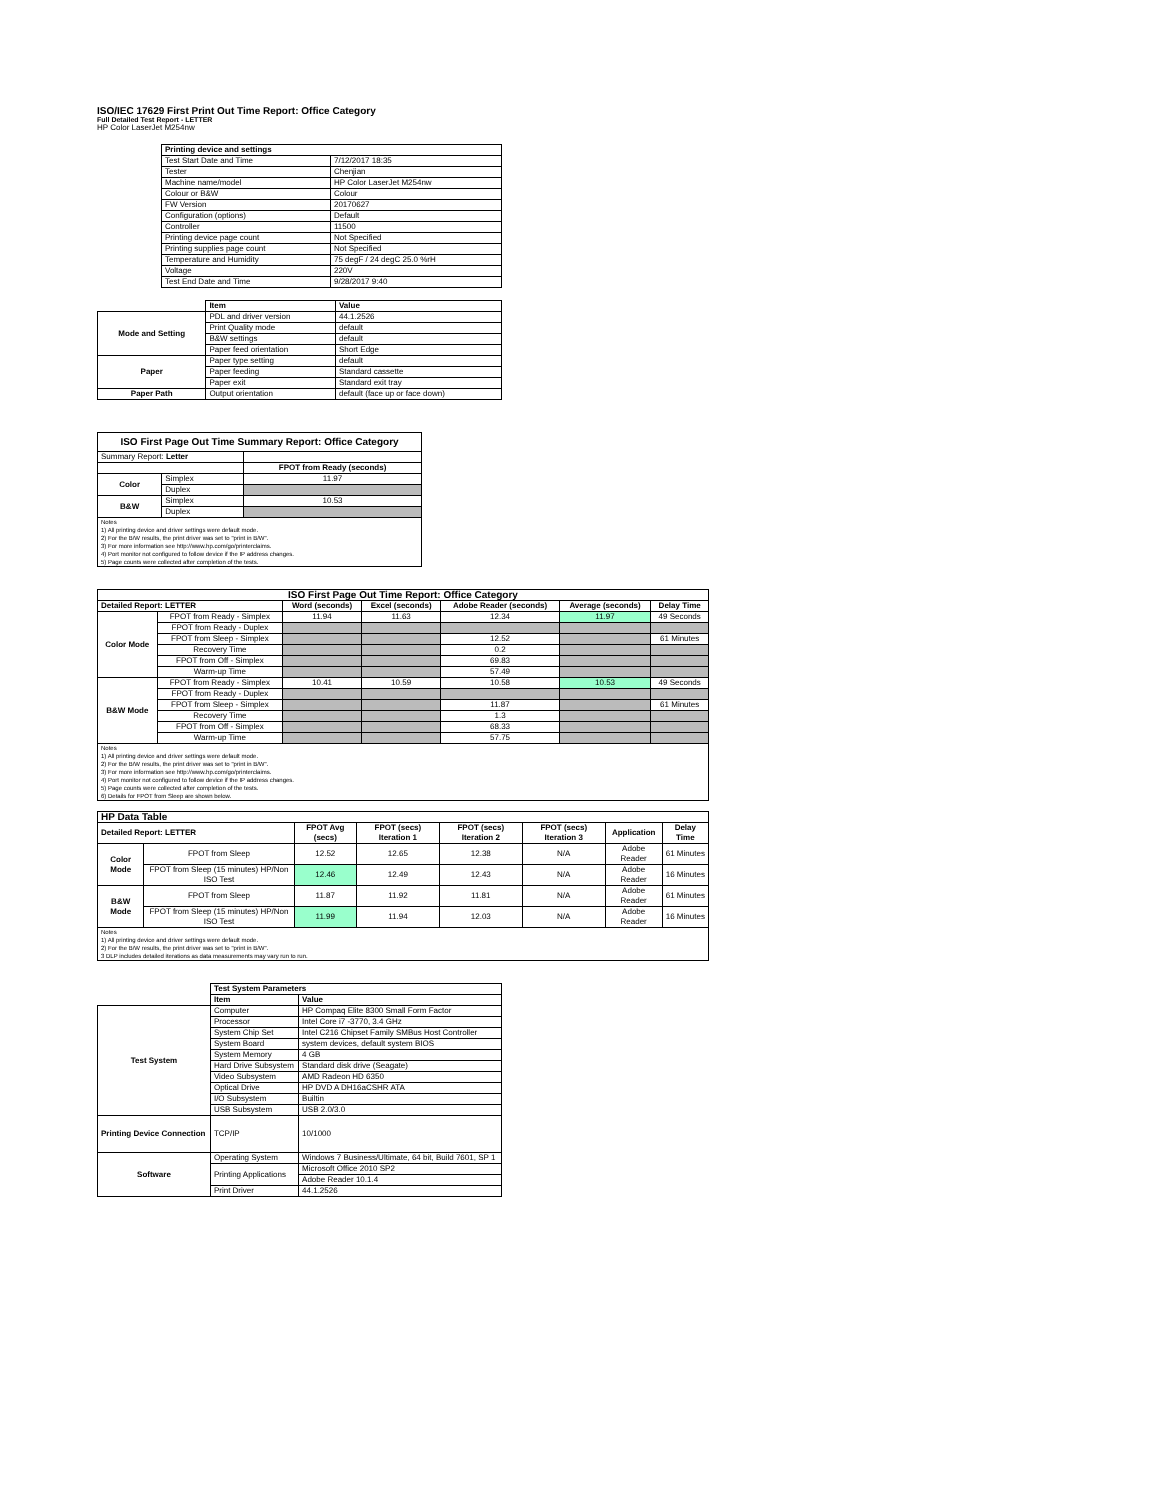ISO/IEC 17629 First Print Out Time Report: Office Category
Full Detailed Test Report - LETTER
HP Color LaserJet M254nw
| | Printing device and settings | |
| | Test Start Date and Time | 7/12/2017 18:35 |
| | Tester | Chenjian |
| | Machine name/model | HP Color LaserJet M254nw |
| | Colour or B&W | Colour |
| | FW Version | 20170627 |
| | Configuration (options) | Default |
| | Controller | 11500 |
| | Printing device page count | Not Specified |
| | Printing supplies page count | Not Specified |
| | Temperature and Humidity | 75 degF / 24 degC 25.0 %rH |
| | Voltage | 220V |
| | Test End Date and Time | 9/28/2017 9:40 |
| | Item | Value |
| Mode and Setting | PDL and driver version | 44.1.2526 |
| | Print Quality mode | default |
| | B&W settings | default |
| | Paper feed orientation | Short Edge |
| Paper | Paper type setting | default |
| | Paper feeding | Standard cassette |
| | Paper exit | Standard exit tray |
| Paper Path | Output orientation | default (face up or face down) |
| ISO First Page Out Time Summary Report: Office Category | | |
| --- | --- | --- |
| Summary Report: Letter | | |
| | | FPOT from Ready (seconds) |
| Color | Simplex | 11.97 |
| | Duplex | |
| B&W | Simplex | 10.53 |
| | Duplex | |
| Notes 1) All printing device and driver settings were default mode. 2) For the B/W results, the print driver was set to "print in B/W". 3) For more information see http://www.hp.com/go/printerclaims. 4) Port monitor not configured to follow device if the IP address changes. 5) Page counts were collected after completion of the tests. | | |
| ISO First Page Out Time Report: Office Category | | | | | | |
| --- | --- | --- | --- | --- | --- | --- |
| Detailed Report: LETTER | | Word (seconds) | Excel (seconds) | Adobe Reader (seconds) | Average (seconds) | Delay Time |
| Color Mode | FPOT from Ready - Simplex | 11.94 | 11.63 | 12.34 | 11.97 | 49 Seconds |
| | FPOT from Ready - Duplex | | | | | |
| | FPOT from Sleep - Simplex | | | 12.52 | | 61 Minutes |
| | Recovery Time | | | 0.2 | | |
| | FPOT from Off - Simplex | | | 69.83 | | |
| | Warm-up Time | | | 57.49 | | |
| B&W Mode | FPOT from Ready - Simplex | 10.41 | 10.59 | 10.58 | 10.53 | 49 Seconds |
| | FPOT from Ready - Duplex | | | | | |
| | FPOT from Sleep - Simplex | | | 11.87 | | 61 Minutes |
| | Recovery Time | | | 1.3 | | |
| | FPOT from Off - Simplex | | | 68.33 | | |
| | Warm-up Time | | | 57.75 | | |
| Notes 1) All printing device and driver settings were default mode. 2) For the B/W results, the print driver was set to "print in B/W". 3) For more information see http://www.hp.com/go/printerclaims. 4) Port monitor not configured to follow device if the IP address changes. 5) Page counts were collected after completion of the tests. 6) Details for FPOT from Sleep are shown below. | | | | | | |
| HP Data Table | | | | | | | |
| --- | --- | --- | --- | --- | --- | --- | --- |
| Detailed Report: LETTER | | FPOT Avg (secs) | FPOT (secs) Iteration 1 | FPOT (secs) Iteration 2 | FPOT (secs) Iteration 3 | Application | Delay Time |
| Color Mode | FPOT from Sleep | 12.52 | 12.65 | 12.38 | N/A | Adobe Reader | 61 Minutes |
| | FPOT from Sleep (15 minutes) HP/Non ISO Test | 12.46 | 12.49 | 12.43 | N/A | Adobe Reader | 16 Minutes |
| B&W Mode | FPOT from Sleep | 11.87 | 11.92 | 11.81 | N/A | Adobe Reader | 61 Minutes |
| | FPOT from Sleep (15 minutes) HP/Non ISO Test | 11.99 | 11.94 | 12.03 | N/A | Adobe Reader | 16 Minutes |
| Notes 1) All printing device and driver settings were default mode. 2) For the B/W results, the print driver was set to "print in B/W". 3 DLP includes detailed iterations as data measurements may vary run to run. | | | | | | | |
| | Test System Parameters | |
| | Item | Value |
| Test System | Computer | HP Compaq Elite 8300 Small Form Factor |
| | Processor | Intel Core i7 -3770, 3.4 GHz |
| | System Chip Set | Intel C216 Chipset Family SMBus Host Controller |
| | System Board | system devices, default system BIOS |
| | System Memory | 4 GB |
| | Hard Drive Subsystem | Standard disk drive (Seagate) |
| | Video Subsystem | AMD Radeon HD 6350 |
| | Optical Drive | HP DVD A DH16aCSHR ATA |
| | I/O Subsystem | Builtin |
| | USB Subsystem | USB 2.0/3.0 |
| Printing Device Connection | TCP/IP | 10/1000 |
| Software | Operating System | Windows 7 Business/Ultimate, 64 bit, Build 7601, SP 1 |
| | Printing Applications | Microsoft Office 2010 SP2 |
| | | Adobe Reader 10.1.4 |
| | Print Driver | 44.1.2526 |